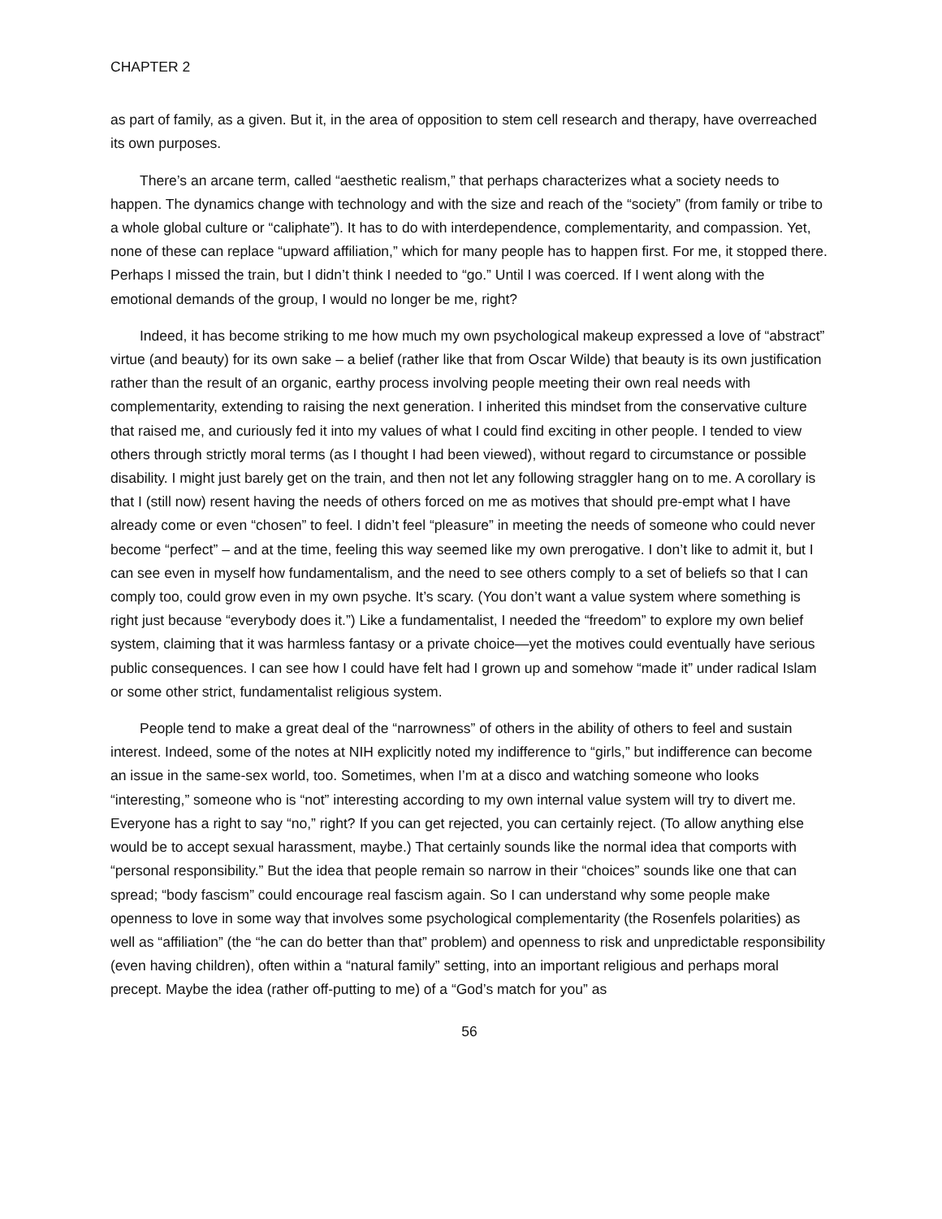CHAPTER 2
as part of family, as a given. But it, in the area of opposition to stem cell research and therapy, have overreached its own purposes.
There’s an arcane term, called “aesthetic realism,” that perhaps characterizes what a society needs to happen. The dynamics change with technology and with the size and reach of the “society” (from family or tribe to a whole global culture or “caliphate”). It has to do with interdependence, complementarity, and compassion. Yet, none of these can replace “upward affiliation,” which for many people has to happen first. For me, it stopped there. Perhaps I missed the train, but I didn’t think I needed to “go.” Until I was coerced. If I went along with the emotional demands of the group, I would no longer be me, right?
Indeed, it has become striking to me how much my own psychological makeup expressed a love of “abstract” virtue (and beauty) for its own sake – a belief (rather like that from Oscar Wilde) that beauty is its own justification rather than the result of an organic, earthy process involving people meeting their own real needs with complementarity, extending to raising the next generation. I inherited this mindset from the conservative culture that raised me, and curiously fed it into my values of what I could find exciting in other people. I tended to view others through strictly moral terms (as I thought I had been viewed), without regard to circumstance or possible disability. I might just barely get on the train, and then not let any following straggler hang on to me. A corollary is that I (still now) resent having the needs of others forced on me as motives that should pre-empt what I have already come or even “chosen” to feel. I didn’t feel “pleasure” in meeting the needs of someone who could never become “perfect” – and at the time, feeling this way seemed like my own prerogative. I don’t like to admit it, but I can see even in myself how fundamentalism, and the need to see others comply to a set of beliefs so that I can comply too, could grow even in my own psyche. It’s scary. (You don’t want a value system where something is right just because “everybody does it.”) Like a fundamentalist, I needed the “freedom” to explore my own belief system, claiming that it was harmless fantasy or a private choice—yet the motives could eventually have serious public consequences. I can see how I could have felt had I grown up and somehow “made it” under radical Islam or some other strict, fundamentalist religious system.
People tend to make a great deal of the “narrowness” of others in the ability of others to feel and sustain interest. Indeed, some of the notes at NIH explicitly noted my indifference to “girls,” but indifference can become an issue in the same-sex world, too. Sometimes, when I’m at a disco and watching someone who looks “interesting,” someone who is “not” interesting according to my own internal value system will try to divert me. Everyone has a right to say “no,” right? If you can get rejected, you can certainly reject. (To allow anything else would be to accept sexual harassment, maybe.) That certainly sounds like the normal idea that comports with “personal responsibility.” But the idea that people remain so narrow in their “choices” sounds like one that can spread; “body fascism” could encourage real fascism again. So I can understand why some people make openness to love in some way that involves some psychological complementarity (the Rosenfels polarities) as well as “affiliation” (the “he can do better than that” problem) and openness to risk and unpredictable responsibility (even having children), often within a “natural family” setting, into an important religious and perhaps moral precept. Maybe the idea (rather off-putting to me) of a “God’s match for you” as
56